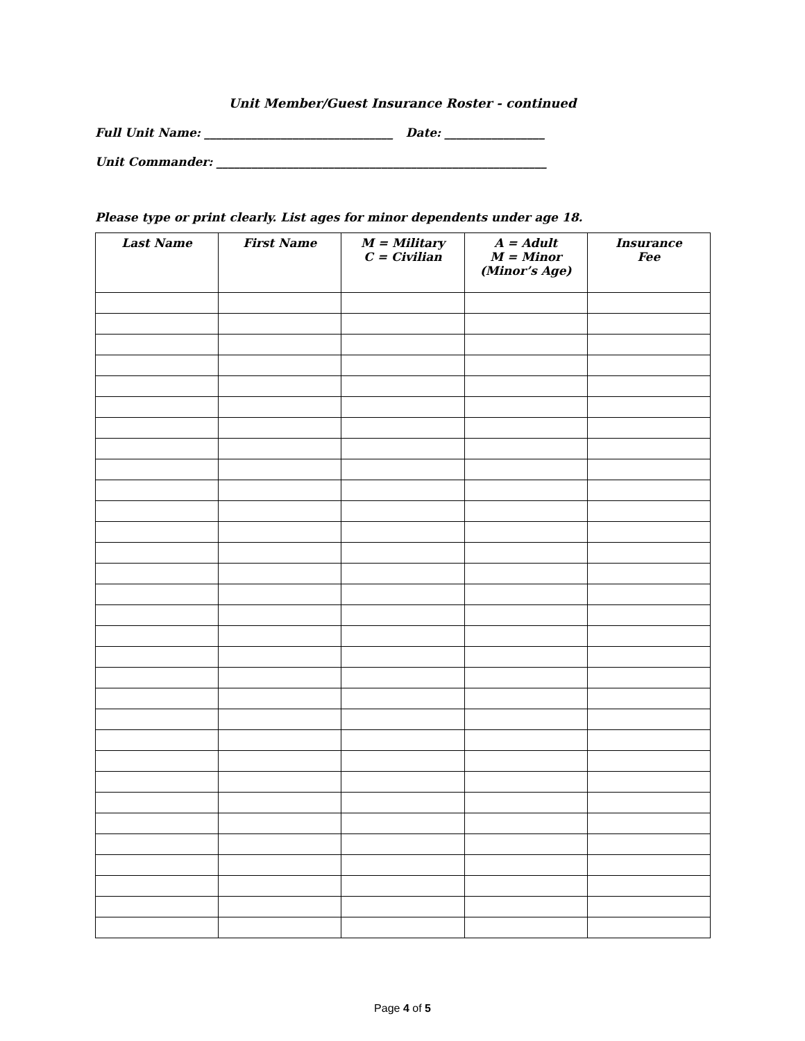Unit Member/Guest Insurance Roster - continued
Full Unit Name: ________________________________ Date: _________________
Unit Commander: ________________________________________________________
Please type or print clearly. List ages for minor dependents under age 18.
| Last Name | First Name | M = Military C = Civilian | A = Adult M = Minor (Minor’s Age) | Insurance Fee |
| --- | --- | --- | --- | --- |
Page 4 of 5